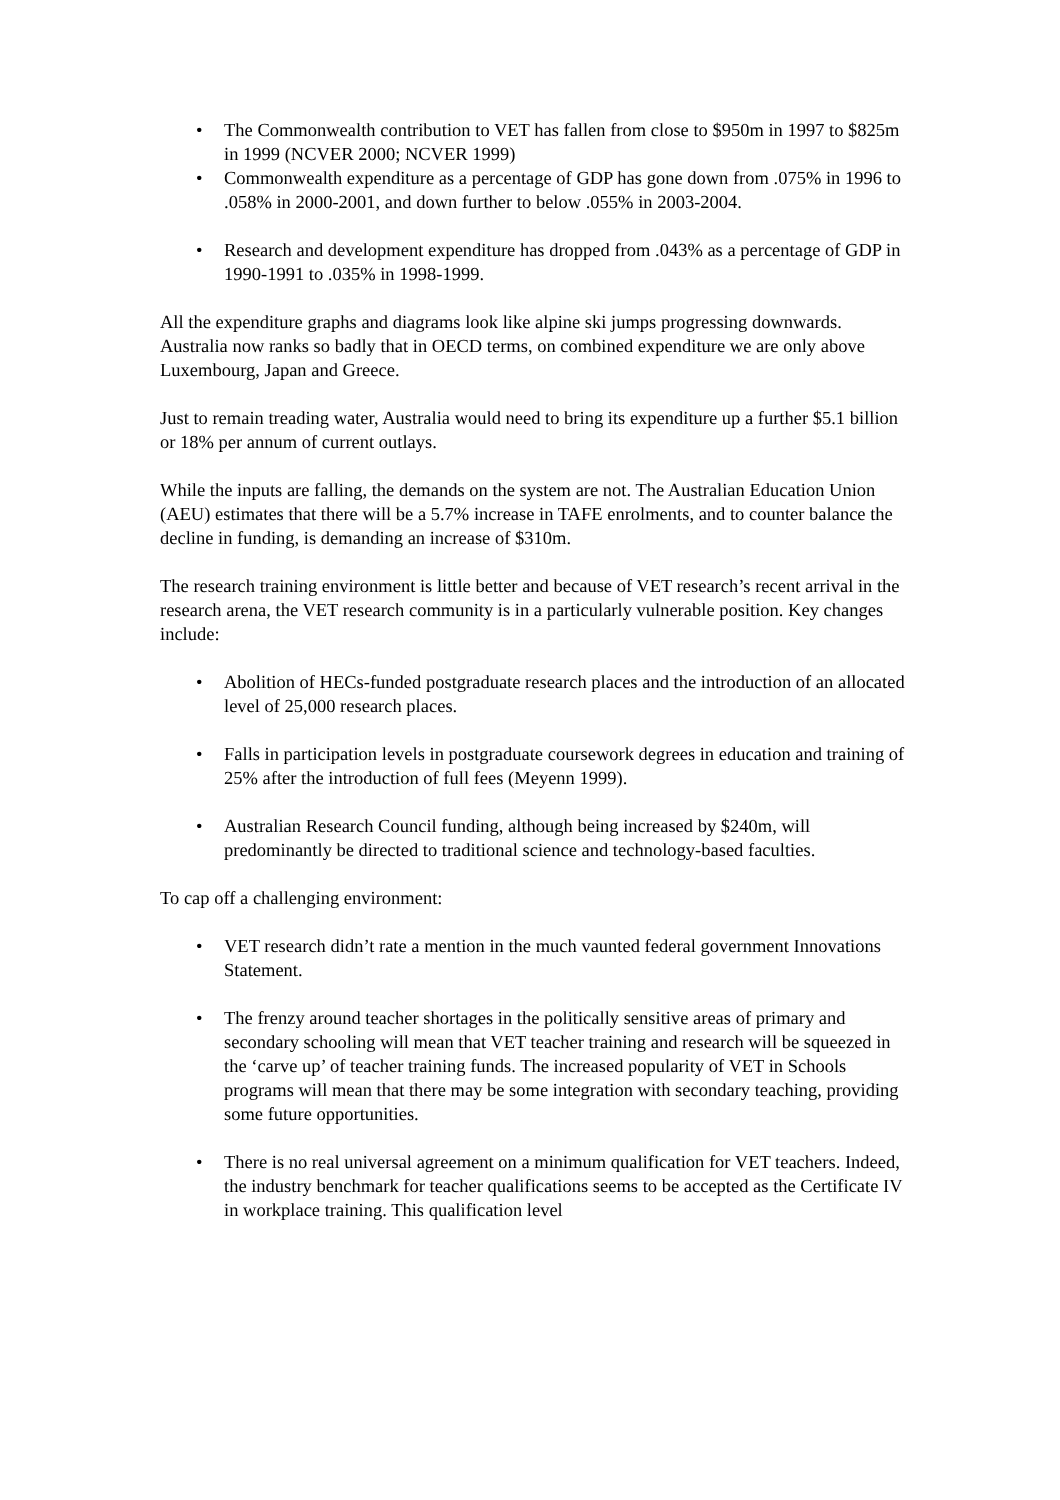• The Commonwealth contribution to VET has fallen from close to $950m in 1997 to $825m in 1999 (NCVER 2000; NCVER 1999)
• Commonwealth expenditure as a percentage of GDP has gone down from .075% in 1996 to .058% in 2000-2001, and down further to below .055% in 2003-2004.
• Research and development expenditure has dropped from .043% as a percentage of GDP in 1990-1991 to .035% in 1998-1999.
All the expenditure graphs and diagrams look like alpine ski jumps progressing downwards. Australia now ranks so badly that in OECD terms, on combined expenditure we are only above Luxembourg, Japan and Greece.
Just to remain treading water, Australia would need to bring its expenditure up a further $5.1 billion or 18% per annum of current outlays.
While the inputs are falling, the demands on the system are not. The Australian Education Union (AEU) estimates that there will be a 5.7% increase in TAFE enrolments, and to counter balance the decline in funding, is demanding an increase of $310m.
The research training environment is little better and because of VET research’s recent arrival in the research arena, the VET research community is in a particularly vulnerable position. Key changes include:
• Abolition of HECs-funded postgraduate research places and the introduction of an allocated level of 25,000 research places.
• Falls in participation levels in postgraduate coursework degrees in education and training of 25% after the introduction of full fees (Meyenn 1999).
• Australian Research Council funding, although being increased by $240m, will predominantly be directed to traditional science and technology-based faculties.
To cap off a challenging environment:
• VET research didn’t rate a mention in the much vaunted federal government Innovations Statement.
• The frenzy around teacher shortages in the politically sensitive areas of primary and secondary schooling will mean that VET teacher training and research will be squeezed in the ‘carve up’ of teacher training funds. The increased popularity of VET in Schools programs will mean that there may be some integration with secondary teaching, providing some future opportunities.
• There is no real universal agreement on a minimum qualification for VET teachers. Indeed, the industry benchmark for teacher qualifications seems to be accepted as the Certificate IV in workplace training. This qualification level